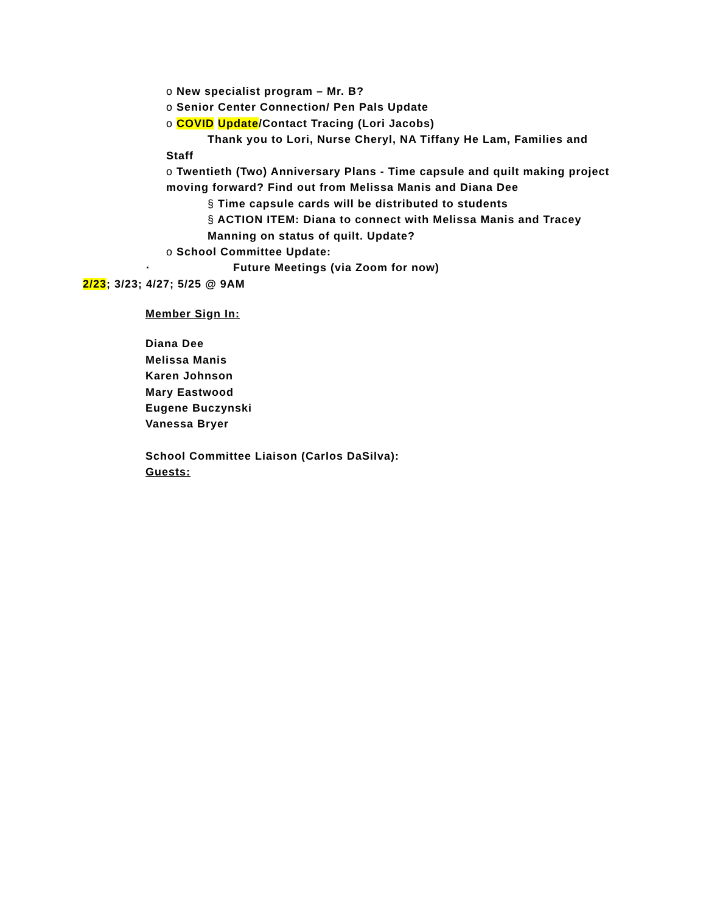o New specialist program – Mr. B?
o Senior Center Connection/ Pen Pals Update
o COVID Update/Contact Tracing (Lori Jacobs)
Thank you to Lori, Nurse Cheryl, NA Tiffany He Lam, Families and
Staff
o Twentieth (Two) Anniversary Plans - Time capsule and quilt making project
moving forward? Find out from Melissa Manis and Diana Dee
§ Time capsule cards will be distributed to students
§ ACTION ITEM: Diana to connect with Melissa Manis and Tracey
Manning on status of quilt. Update?
o School Committee Update:
· Future Meetings (via Zoom for now)
2/23; 3/23; 4/27; 5/25 @ 9AM
Member Sign In:
Diana Dee
Melissa Manis
Karen Johnson
Mary Eastwood
Eugene Buczynski
Vanessa Bryer
School Committee Liaison (Carlos DaSilva):
Guests: